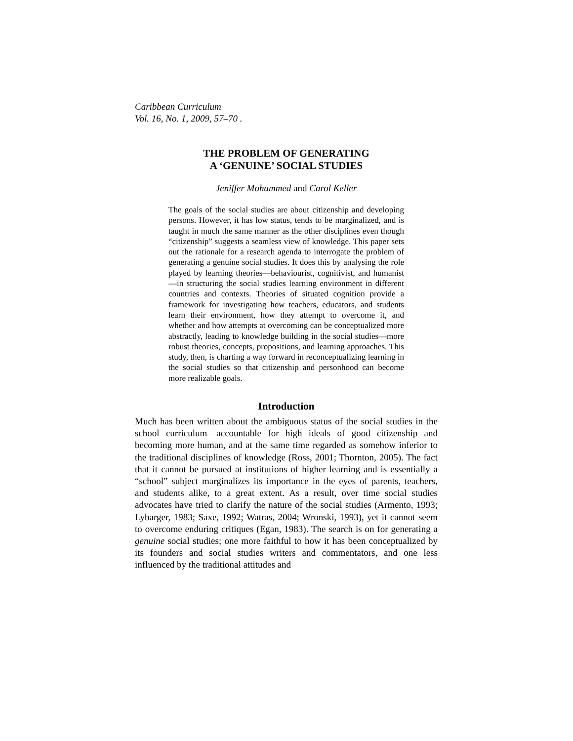Caribbean Curriculum
Vol. 16, No. 1, 2009, 57–70 .
THE PROBLEM OF GENERATING
A ‘GENUINE’ SOCIAL STUDIES
Jeniffer Mohammed and Carol Keller
The goals of the social studies are about citizenship and developing persons. However, it has low status, tends to be marginalized, and is taught in much the same manner as the other disciplines even though “citizenship” suggests a seamless view of knowledge. This paper sets out the rationale for a research agenda to interrogate the problem of generating a genuine social studies. It does this by analysing the role played by learning theories—behaviourist, cognitivist, and humanist—in structuring the social studies learning environment in different countries and contexts. Theories of situated cognition provide a framework for investigating how teachers, educators, and students learn their environment, how they attempt to overcome it, and whether and how attempts at overcoming can be conceptualized more abstractly, leading to knowledge building in the social studies—more robust theories, concepts, propositions, and learning approaches. This study, then, is charting a way forward in reconceptualizing learning in the social studies so that citizenship and personhood can become more realizable goals.
Introduction
Much has been written about the ambiguous status of the social studies in the school curriculum—accountable for high ideals of good citizenship and becoming more human, and at the same time regarded as somehow inferior to the traditional disciplines of knowledge (Ross, 2001; Thornton, 2005). The fact that it cannot be pursued at institutions of higher learning and is essentially a “school” subject marginalizes its importance in the eyes of parents, teachers, and students alike, to a great extent. As a result, over time social studies advocates have tried to clarify the nature of the social studies (Armento, 1993; Lybarger, 1983; Saxe, 1992; Watras, 2004; Wronski, 1993), yet it cannot seem to overcome enduring critiques (Egan, 1983). The search is on for generating a genuine social studies; one more faithful to how it has been conceptualized by its founders and social studies writers and commentators, and one less influenced by the traditional attitudes and